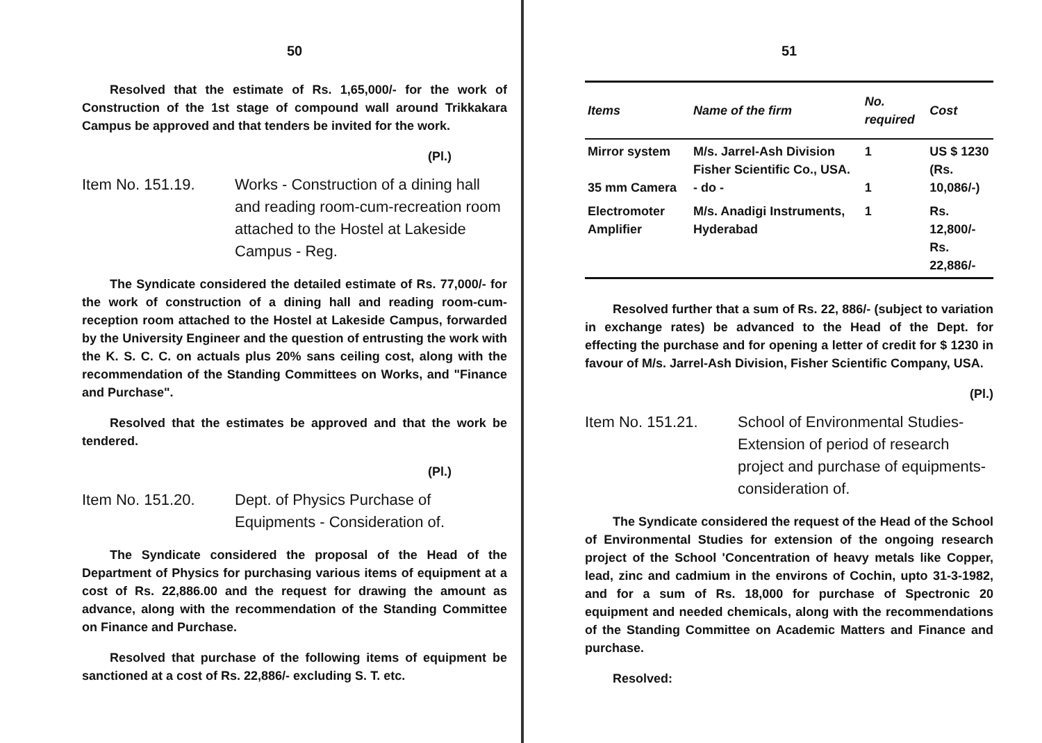50
Resolved that the estimate of Rs. 1,65,000/- for the work of Construction of the 1st stage of compound wall around Trikkakara Campus be approved and that tenders be invited for the work.
(Pl.)
Item No. 151.19. Works - Construction of a dining hall and reading room-cum-recreation room attached to the Hostel at Lakeside Campus - Reg.
The Syndicate considered the detailed estimate of Rs. 77,000/- for the work of construction of a dining hall and reading room-cum-reception room attached to the Hostel at Lakeside Campus, forwarded by the University Engineer and the question of entrusting the work with the K. S. C. C. on actuals plus 20% sans ceiling cost, along with the recommendation of the Standing Committees on Works, and "Finance and Purchase".
Resolved that the estimates be approved and that the work be tendered.
(Pl.)
Item No. 151.20. Dept. of Physics Purchase of Equipments - Consideration of.
The Syndicate considered the proposal of the Head of the Department of Physics for purchasing various items of equipment at a cost of Rs. 22,886.00 and the request for drawing the amount as advance, along with the recommendation of the Standing Committee on Finance and Purchase.
Resolved that purchase of the following items of equipment be sanctioned at a cost of Rs. 22,886/- excluding S. T. etc.
51
| Items | Name of the firm | No. required | Cost |
| --- | --- | --- | --- |
| Mirror system 35 mm Camera | M/s. Jarrel-Ash Division Fisher Scientific Co., USA. - do - | 1 1 | US $ 1230 (Rs. 10,086/-) |
| Electromoter Amplifier | M/s. Anadigi Instruments, Hyderabad | 1 | Rs. 12,800/- Rs. 22,886/- |
Resolved further that a sum of Rs. 22, 886/- (subject to variation in exchange rates) be advanced to the Head of the Dept. for effecting the purchase and for opening a letter of credit for $ 1230 in favour of M/s. Jarrel-Ash Division, Fisher Scientific Company, USA.
(Pl.)
Item No. 151.21. School of Environmental Studies-Extension of period of research project and purchase of equipments-consideration of.
The Syndicate considered the request of the Head of the School of Environmental Studies for extension of the ongoing research project of the School 'Concentration of heavy metals like Copper, lead, zinc and cadmium in the environs of Cochin, upto 31-3-1982, and for a sum of Rs. 18,000 for purchase of Spectronic 20 equipment and needed chemicals, along with the recommendations of the Standing Committee on Academic Matters and Finance and purchase.
Resolved: